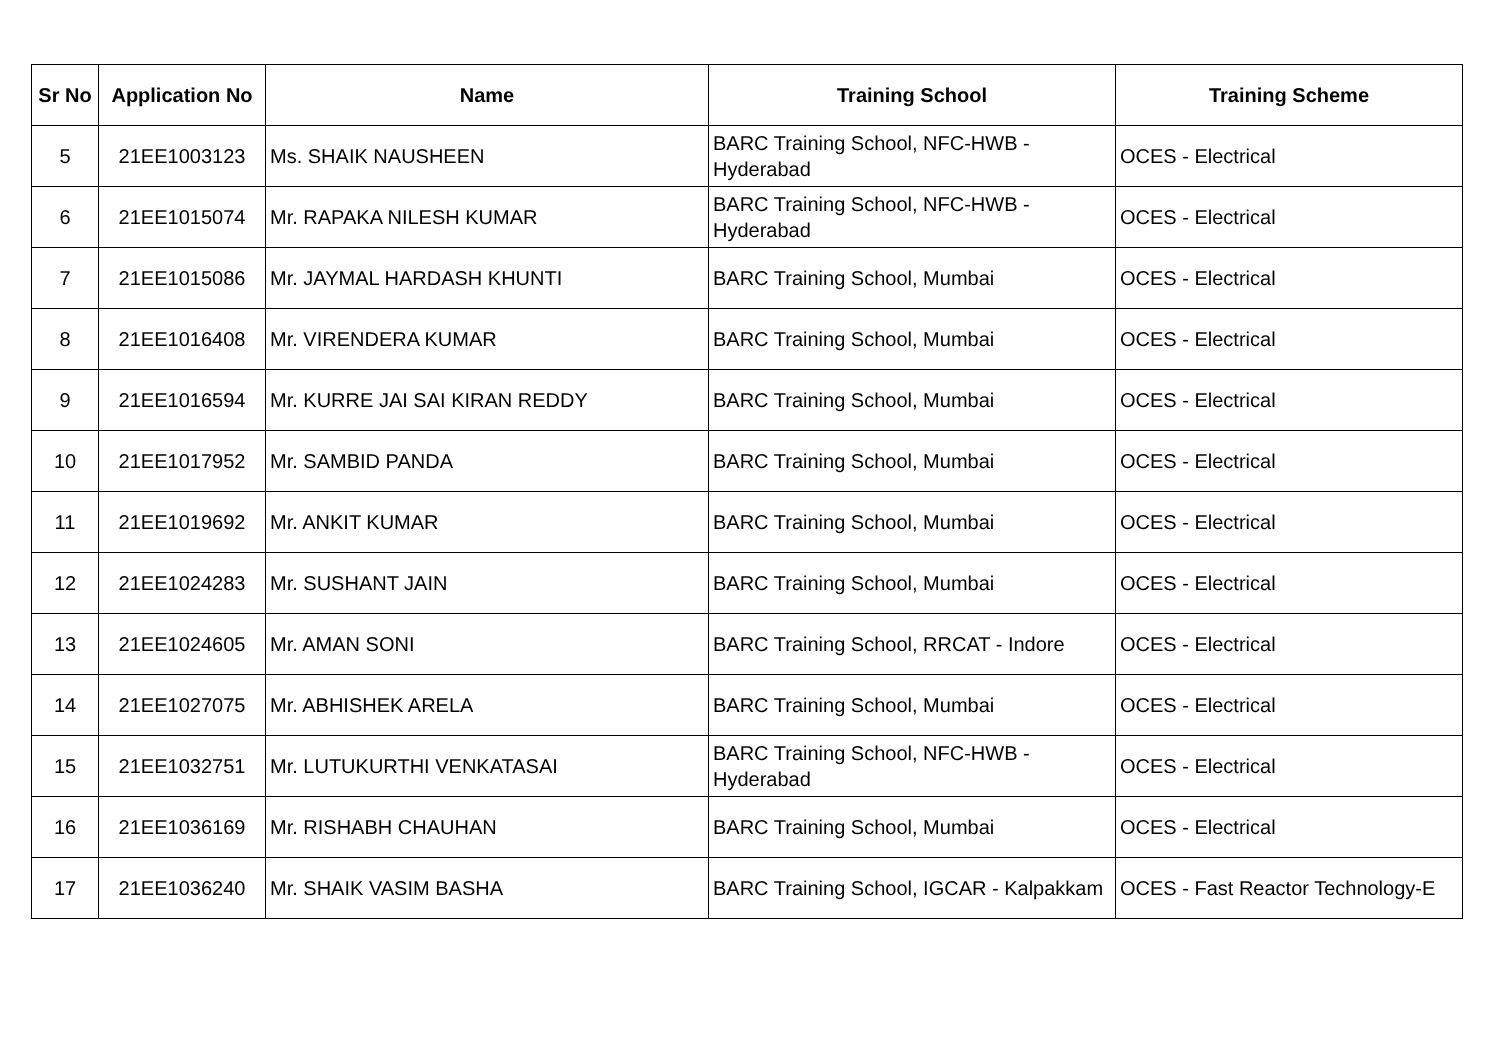| Sr No | Application No | Name | Training School | Training Scheme |
| --- | --- | --- | --- | --- |
| 5 | 21EE1003123 | Ms. SHAIK NAUSHEEN | BARC Training School, NFC-HWB - Hyderabad | OCES - Electrical |
| 6 | 21EE1015074 | Mr. RAPAKA NILESH KUMAR | BARC Training School, NFC-HWB - Hyderabad | OCES - Electrical |
| 7 | 21EE1015086 | Mr. JAYMAL HARDASH KHUNTI | BARC Training School, Mumbai | OCES - Electrical |
| 8 | 21EE1016408 | Mr. VIRENDERA KUMAR | BARC Training School, Mumbai | OCES - Electrical |
| 9 | 21EE1016594 | Mr. KURRE JAI SAI KIRAN REDDY | BARC Training School, Mumbai | OCES - Electrical |
| 10 | 21EE1017952 | Mr. SAMBID PANDA | BARC Training School, Mumbai | OCES - Electrical |
| 11 | 21EE1019692 | Mr. ANKIT KUMAR | BARC Training School, Mumbai | OCES - Electrical |
| 12 | 21EE1024283 | Mr. SUSHANT JAIN | BARC Training School, Mumbai | OCES - Electrical |
| 13 | 21EE1024605 | Mr. AMAN SONI | BARC Training School, RRCAT - Indore | OCES - Electrical |
| 14 | 21EE1027075 | Mr. ABHISHEK ARELA | BARC Training School, Mumbai | OCES - Electrical |
| 15 | 21EE1032751 | Mr. LUTUKURTHI VENKATASAI | BARC Training School, NFC-HWB - Hyderabad | OCES - Electrical |
| 16 | 21EE1036169 | Mr. RISHABH CHAUHAN | BARC Training School, Mumbai | OCES - Electrical |
| 17 | 21EE1036240 | Mr. SHAIK VASIM BASHA | BARC Training School, IGCAR - Kalpakkam | OCES - Fast Reactor Technology-E |